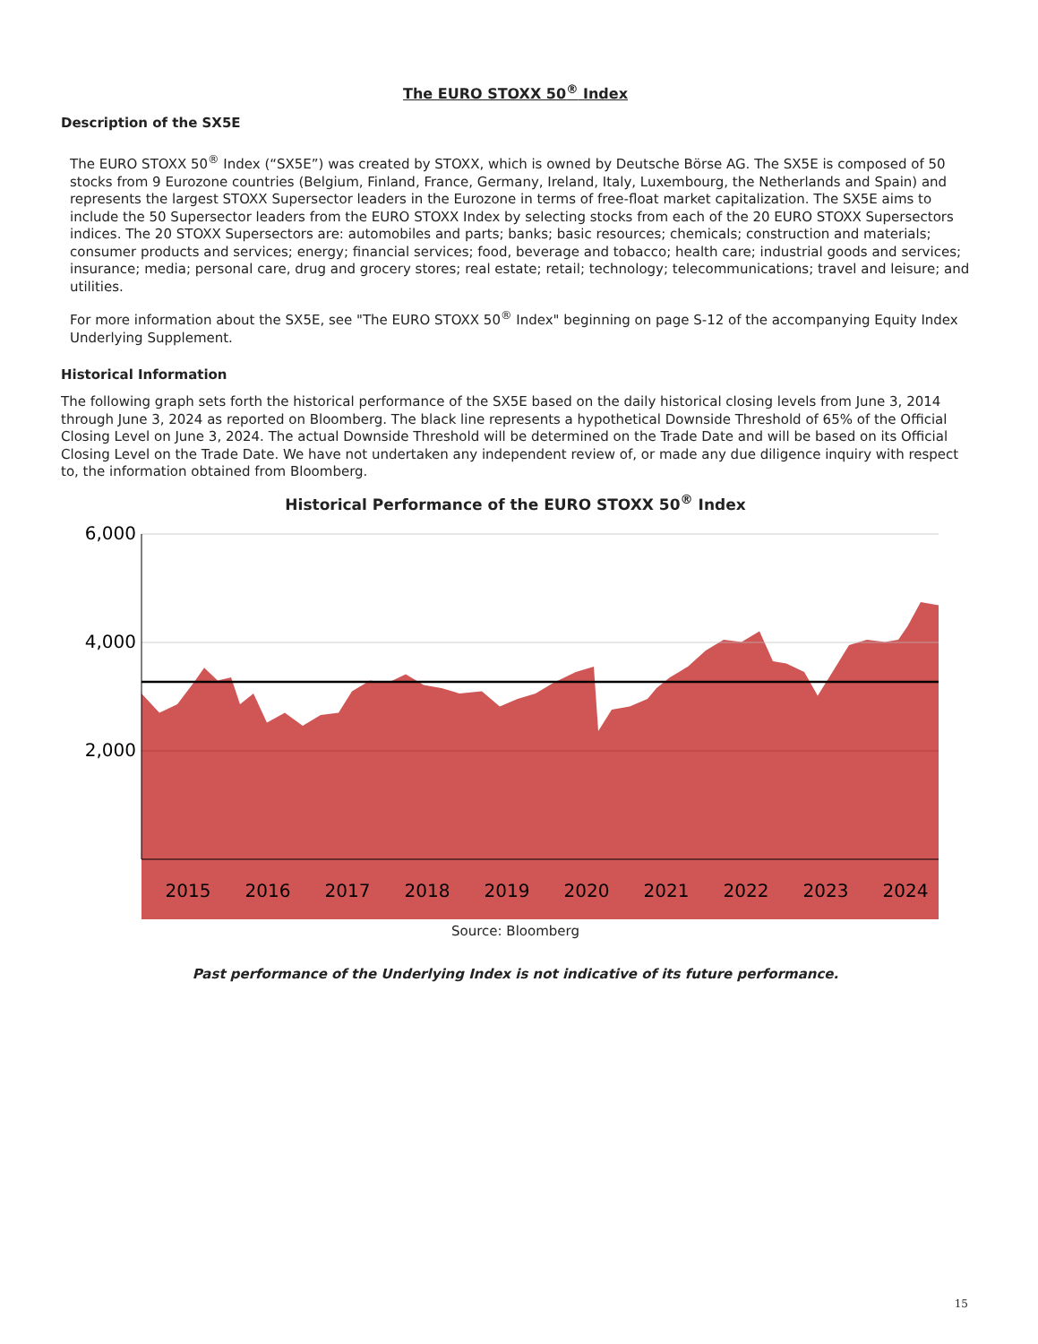The EURO STOXX 50<sup>®</sup> Index
Description of the SX5E
The EURO STOXX 50<sup>®</sup> Index (“SX5E”) was created by STOXX, which is owned by Deutsche Börse AG. The SX5E is composed of 50 stocks from 9 Eurozone countries (Belgium, Finland, France, Germany, Ireland, Italy, Luxembourg, the Netherlands and Spain) and represents the largest STOXX Supersector leaders in the Eurozone in terms of free-float market capitalization. The SX5E aims to include the 50 Supersector leaders from the EURO STOXX Index by selecting stocks from each of the 20 EURO STOXX Supersectors indices. The 20 STOXX Supersectors are: automobiles and parts; banks; basic resources; chemicals; construction and materials; consumer products and services; energy; financial services; food, beverage and tobacco; health care; industrial goods and services; insurance; media; personal care, drug and grocery stores; real estate; retail; technology; telecommunications; travel and leisure; and utilities.
For more information about the SX5E, see "The EURO STOXX 50<sup>®</sup> Index" beginning on page S-12 of the accompanying Equity Index Underlying Supplement.
Historical Information
The following graph sets forth the historical performance of the SX5E based on the daily historical closing levels from June 3, 2014 through June 3, 2024 as reported on Bloomberg. The black line represents a hypothetical Downside Threshold of 65% of the Official Closing Level on June 3, 2024. The actual Downside Threshold will be determined on the Trade Date and will be based on its Official Closing Level on the Trade Date. We have not undertaken any independent review of, or made any due diligence inquiry with respect to, the information obtained from Bloomberg.
Historical Performance of the EURO STOXX 50<sup>®</sup> Index
6,000
4,000
2,000
2015
2016
2017
2018
2019
2020
2021
2022
2023
2024
Source: Bloomberg
Past performance of the Underlying Index is not indicative of its future performance.
15